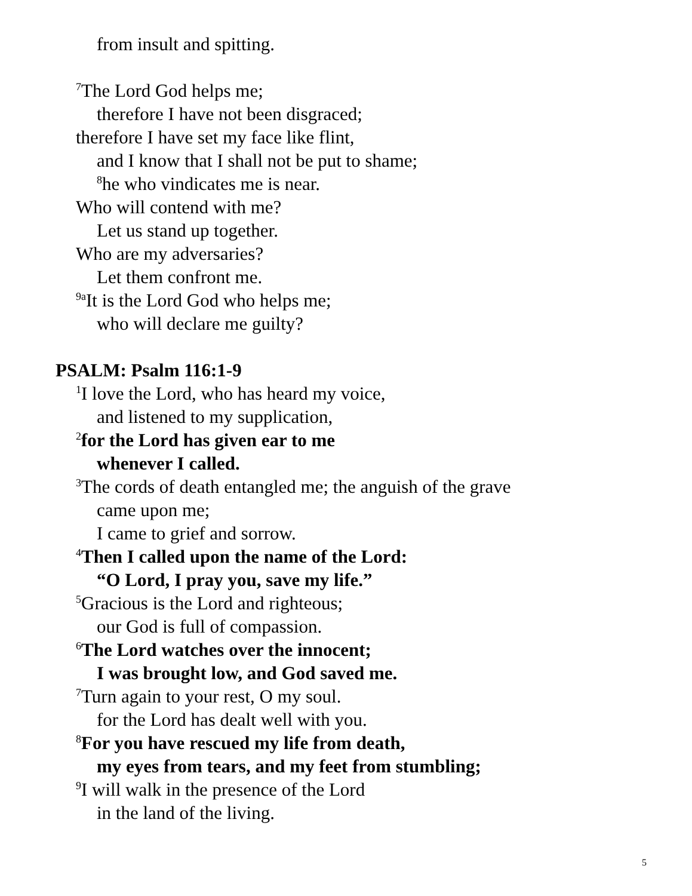from insult and spitting.
<sup>7</sup> The Lord God helps me;
therefore I have not been disgraced;
therefore I have set my face like flint,
and I know that I shall not be put to shame;
<sup>8</sup> he who vindicates me is near.
Who will contend with me?
Let us stand up together.
Who are my adversaries?
Let them confront me.
<sup>9a</sup>It is the Lord God who helps me;
who will declare me guilty?
PSALM: Psalm 116:1-9
<sup>1</sup> I love the Lord, who has heard my voice,
and listened to my supplication,
<sup>2</sup> for the Lord has given ear to me
whenever I called.
<sup>3</sup> The cords of death entangled me; the anguish of the grave
came upon me;
I came to grief and sorrow.
<sup>4</sup> Then I called upon the name of the Lord:
“O Lord, I pray you, save my life.”
<sup>5</sup> Gracious is the Lord and righteous;
our God is full of compassion.
<sup>6</sup> The Lord watches over the innocent;
I was brought low, and God saved me.
<sup>7</sup> Turn again to your rest, O my soul.
for the Lord has dealt well with you.
<sup>8</sup> For you have rescued my life from death,
my eyes from tears, and my feet from stumbling;
<sup>9</sup> I will walk in the presence of the Lord
in the land of the living.
5